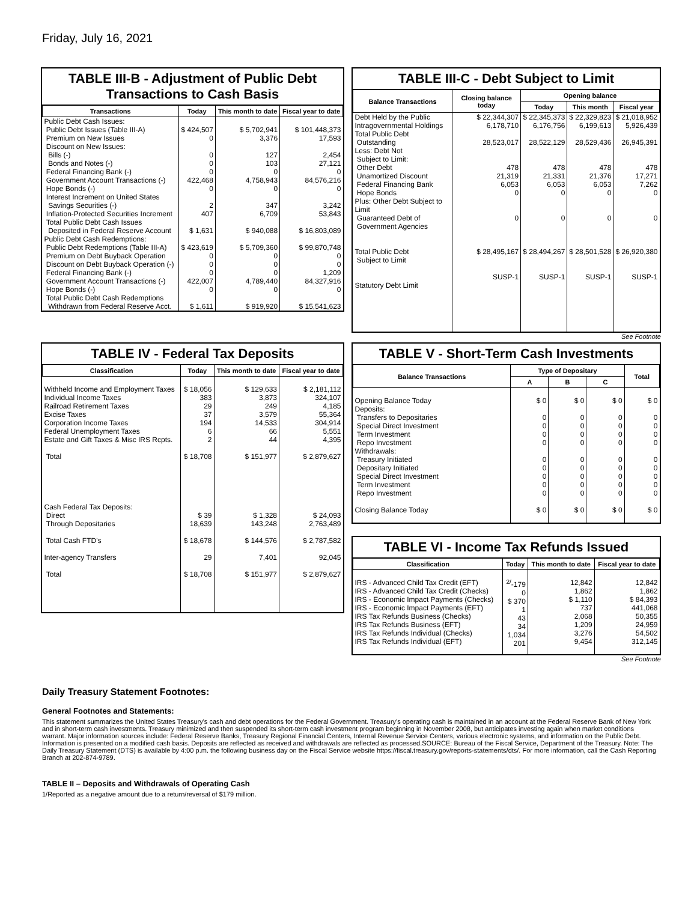Friday, July 16, 2021
TABLE III-B - Adjustment of Public Debt Transactions to Cash Basis
| Transactions | Today | This month to date | Fiscal year to date |
| --- | --- | --- | --- |
| Public Debt Cash Issues: Public Debt Issues (Table III-A) Premium on New Issues Discount on New Issues: Bills (-) Bonds and Notes (-) Federal Financing Bank (-) Government Account Transactions (-) Hope Bonds (-) Interest Increment on United States Savings Securities (-) Inflation-Protected Securities Increment Total Public Debt Cash Issues Deposited in Federal Reserve Account | $ 424,507 0 0 0 0 422,468 0 2 407 $ 1,631 | $ 5,702,941 3,376 127 103 0 4,758,943 0 347 6,709 $ 940,088 | $ 101,448,373 17,593 2,454 27,121 0 84,576,216 0 3,242 53,843 $ 16,803,089 |
| Public Debt Cash Redemptions: Public Debt Redemptions (Table III-A) Premium on Debt Buyback Operation Discount on Debt Buyback Operation (-) Federal Financing Bank (-) Government Account Transactions (-) Hope Bonds (-) Total Public Debt Cash Redemptions Withdrawn from Federal Reserve Acct. | $ 423,619 0 0 0 422,007 0 $ 1,611 | $ 5,709,360 0 0 0 4,789,440 0 $ 919,920 | $ 99,870,748 0 0 1,209 84,327,916 0 $ 15,541,623 |
TABLE III-C - Debt Subject to Limit
| Balance Transactions | Closing balance today | Opening balance | | |
| --- | --- | --- | --- | --- |
| | | Today | This month | Fiscal year |
| Debt Held by the Public Intragovernmental Holdings Total Public Debt Outstanding Less: Debt Not Subject to Limit: Other Debt Unamortized Discount Federal Financing Bank Hope Bonds Plus: Other Debt Subject to Limit Guaranteed Debt of Government Agencies Total Public Debt Subject to Limit Statutory Debt Limit | $ 22,344,307 6,178,710 28,523,017 478 21,319 6,053 0 0 $ 28,495,167 SUSP-1 | $ 22,345,373 6,176,756 28,522,129 478 21,331 6,053 0 0 $ 28,494,267 SUSP-1 | $ 22,329,823 6,199,613 28,529,436 478 21,376 6,053 0 0 $ 28,501,528 SUSP-1 | $ 21,018,952 5,926,439 26,945,391 478 17,271 7,262 0 0 $ 26,920,380 SUSP-1 |
See Footnote
TABLE IV - Federal Tax Deposits
| Classification | Today | This month to date | Fiscal year to date |
| --- | --- | --- | --- |
| Withheld Income and Employment Taxes Individual Income Taxes Railroad Retirement Taxes Excise Taxes Corporation Income Taxes Federal Unemployment Taxes Estate and Gift Taxes & Misc IRS Rcpts. Total Cash Federal Tax Deposits: Direct Through Depositaries Total Cash FTD's Inter-agency Transfers Total | $ 18,056 383 29 37 194 6 2 $ 18,708 $ 39 18,639 $ 18,678 29 $ 18,708 | $ 129,633 3,873 249 3,579 14,533 66 44 $ 151,977 $ 1,328 143,248 $ 144,576 7,401 $ 151,977 | $ 2,181,112 324,107 4,185 55,364 304,914 5,551 4,395 $ 2,879,627 $ 24,093 2,763,489 $ 2,787,582 92,045 $ 2,879,627 |
TABLE V - Short-Term Cash Investments
| Balance Transactions | Type of Depositary | | | Total |
| --- | --- | --- | --- | --- |
| | A | B | C | |
| Opening Balance Today Deposits: Transfers to Depositaries Special Direct Investment Term Investment Repo Investment Withdrawals: Treasury Initiated Depositary Initiated Special Direct Investment Term Investment Repo Investment Closing Balance Today | $ 0 0 0 0 0 0 0 0 0 0 $ 0 | $ 0 0 0 0 0 0 0 0 0 0 $ 0 | $ 0 0 0 0 0 0 0 0 0 0 $ 0 | $ 0 0 0 0 0 0 0 0 0 0 $ 0 |
TABLE VI - Income Tax Refunds Issued
| Classification | Today | This month to date | Fiscal year to date |
| --- | --- | --- | --- |
| IRS - Advanced Child Tax Credit (EFT) IRS - Advanced Child Tax Credit (Checks) IRS - Economic Impact Payments (Checks) IRS - Economic Impact Payments (EFT) IRS Tax Refunds Business (Checks) IRS Tax Refunds Business (EFT) IRS Tax Refunds Individual (Checks) IRS Tax Refunds Individual (EFT) | <sup>2/</sup>-179 0 $ 370 1 43 34 1,034 201 | 12,842 1,862 $ 1,110 737 2,068 1,209 3,276 9,454 | 12,842 1,862 $ 84,393 441,068 50,355 24,959 54,502 312,145 |
See Footnote
Daily Treasury Statement Footnotes:
General Footnotes and Statements:
This statement summarizes the United States Treasury's cash and debt operations for the Federal Government. Treasury's operating cash is maintained in an account at the Federal Reserve Bank of New York and in short-term cash investments. Treasury minimized and then suspended its short-term cash investment program beginning in November 2008, but anticipates investing again when market conditions warrant. Major information sources include: Federal Reserve Banks, Treasury Regional Financial Centers, Internal Revenue Service Centers, various electronic systems, and information on the Public Debt. Information is presented on a modified cash basis. Deposits are reflected as received and withdrawals are reflected as processed.SOURCE: Bureau of the Fiscal Service, Department of the Treasury. Note: The Daily Treasury Statement (DTS) is available by 4:00 p.m. the following business day on the Fiscal Service website https://fiscal.treasury.gov/reports-statements/dts/. For more information, call the Cash Reporting Branch at 202-874-9789.
TABLE II – Deposits and Withdrawals of Operating Cash
1/Reported as a negative amount due to a return/reversal of $179 million.